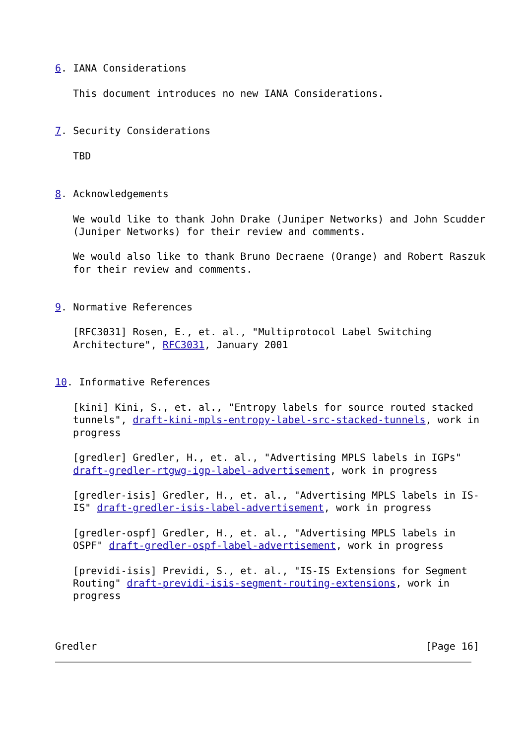6. IANA Considerations

   This document introduces no new IANA Considerations.


7. Security Considerations

   TBD


8. Acknowledgements

   We would like to thank John Drake (Juniper Networks) and John Scudder
   (Juniper Networks) for their review and comments.

   We would also like to thank Bruno Decraene (Orange) and Robert Raszuk
   for their review and comments.


9. Normative References

   [RFC3031] Rosen, E., et. al., "Multiprotocol Label Switching
   Architecture", RFC3031, January 2001


10. Informative References

   [kini] Kini, S., et. al., "Entropy labels for source routed stacked
   tunnels", draft-kini-mpls-entropy-label-src-stacked-tunnels, work in
   progress

   [gredler] Gredler, H., et. al., "Advertising MPLS labels in IGPs"
   draft-gredler-rtgwg-igp-label-advertisement, work in progress

   [gredler-isis] Gredler, H., et. al., "Advertising MPLS labels in IS-
   IS" draft-gredler-isis-label-advertisement, work in progress

   [gredler-ospf] Gredler, H., et. al., "Advertising MPLS labels in
   OSPF" draft-gredler-ospf-label-advertisement, work in progress

   [previdi-isis] Previdi, S., et. al., "IS-IS Extensions for Segment
   Routing" draft-previdi-isis-segment-routing-extensions, work in
   progress



Gredler                                                       [Page 16]